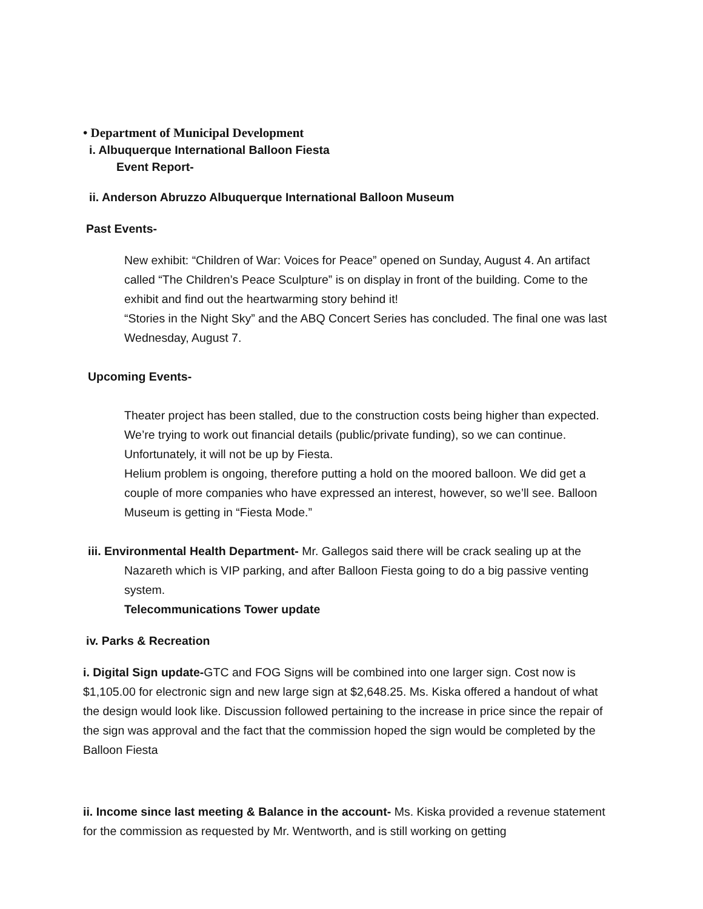• Department of Municipal Development
i. Albuquerque International Balloon Fiesta
Event Report-
ii. Anderson Abruzzo Albuquerque International Balloon Museum
Past Events-
New exhibit: “Children of War: Voices for Peace” opened on Sunday, August 4. An artifact called “The Children’s Peace Sculpture” is on display in front of the building. Come to the exhibit and find out the heartwarming story behind it!
“Stories in the Night Sky” and the ABQ Concert Series has concluded. The final one was last Wednesday, August 7.
Upcoming Events-
Theater project has been stalled, due to the construction costs being higher than expected. We’re trying to work out financial details (public/private funding), so we can continue. Unfortunately, it will not be up by Fiesta.
Helium problem is ongoing, therefore putting a hold on the moored balloon. We did get a couple of more companies who have expressed an interest, however, so we’ll see. Balloon Museum is getting in “Fiesta Mode.”
iii. Environmental Health Department- Mr. Gallegos said there will be crack sealing up at the
Nazareth which is VIP parking, and after Balloon Fiesta going to do a big passive venting system.
Telecommunications Tower update
iv. Parks & Recreation
i. Digital Sign update-GTC and FOG Signs will be combined into one larger sign. Cost now is $1,105.00 for electronic sign and new large sign at $2,648.25. Ms. Kiska offered a handout of what the design would look like. Discussion followed pertaining to the increase in price since the repair of the sign was approval and the fact that the commission hoped the sign would be completed by the Balloon Fiesta
ii. Income since last meeting & Balance in the account- Ms. Kiska provided a revenue statement for the commission as requested by Mr. Wentworth, and is still working on getting